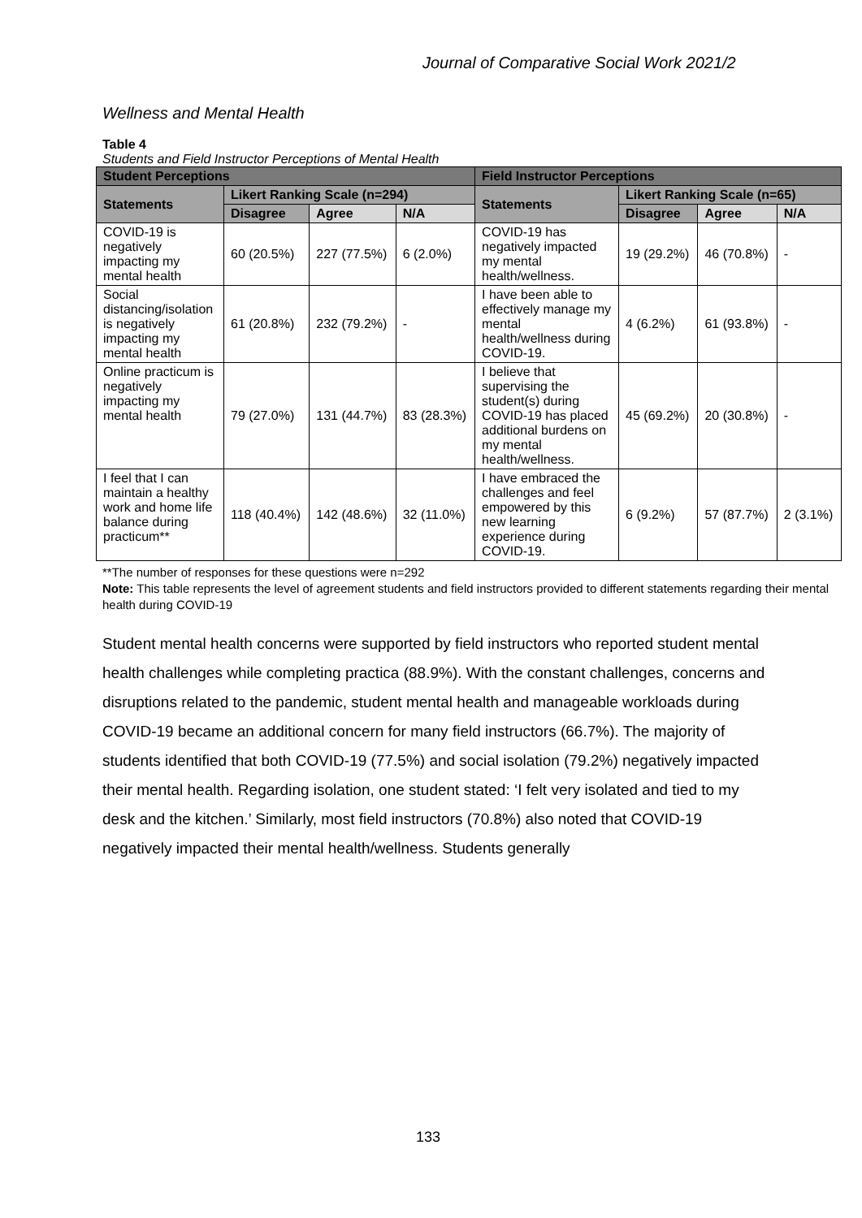Journal of Comparative Social Work 2021/2
Wellness and Mental Health
Table 4
Students and Field Instructor Perceptions of Mental Health
| Student Perceptions | | | | Field Instructor Perceptions | | | |
| --- | --- | --- | --- | --- | --- | --- | --- |
| Statements | Likert Ranking Scale (n=294) | | | Statements | Likert Ranking Scale (n=65) | | |
| | Disagree | Agree | N/A | | Disagree | Agree | N/A |
| COVID-19 is negatively impacting my mental health | 60 (20.5%) | 227 (77.5%) | 6 (2.0%) | COVID-19 has negatively impacted my mental health/wellness. | 19 (29.2%) | 46 (70.8%) | - |
| Social distancing/isolation is negatively impacting my mental health | 61 (20.8%) | 232 (79.2%) | - | I have been able to effectively manage my mental health/wellness during COVID-19. | 4 (6.2%) | 61 (93.8%) | - |
| Online practicum is negatively impacting my mental health | 79 (27.0%) | 131 (44.7%) | 83 (28.3%) | I believe that supervising the student(s) during COVID-19 has placed additional burdens on my mental health/wellness. | 45 (69.2%) | 20 (30.8%) | - |
| I feel that I can maintain a healthy work and home life balance during practicum** | 118 (40.4%) | 142 (48.6%) | 32 (11.0%) | I have embraced the challenges and feel empowered by this new learning experience during COVID-19. | 6 (9.2%) | 57 (87.7%) | 2 (3.1%) |
**The number of responses for these questions were n=292
Note: This table represents the level of agreement students and field instructors provided to different statements regarding their mental health during COVID-19
Student mental health concerns were supported by field instructors who reported student mental health challenges while completing practica (88.9%). With the constant challenges, concerns and disruptions related to the pandemic, student mental health and manageable workloads during COVID-19 became an additional concern for many field instructors (66.7%). The majority of students identified that both COVID-19 (77.5%) and social isolation (79.2%) negatively impacted their mental health. Regarding isolation, one student stated: ‘I felt very isolated and tied to my desk and the kitchen.’ Similarly, most field instructors (70.8%) also noted that COVID-19 negatively impacted their mental health/wellness. Students generally
133